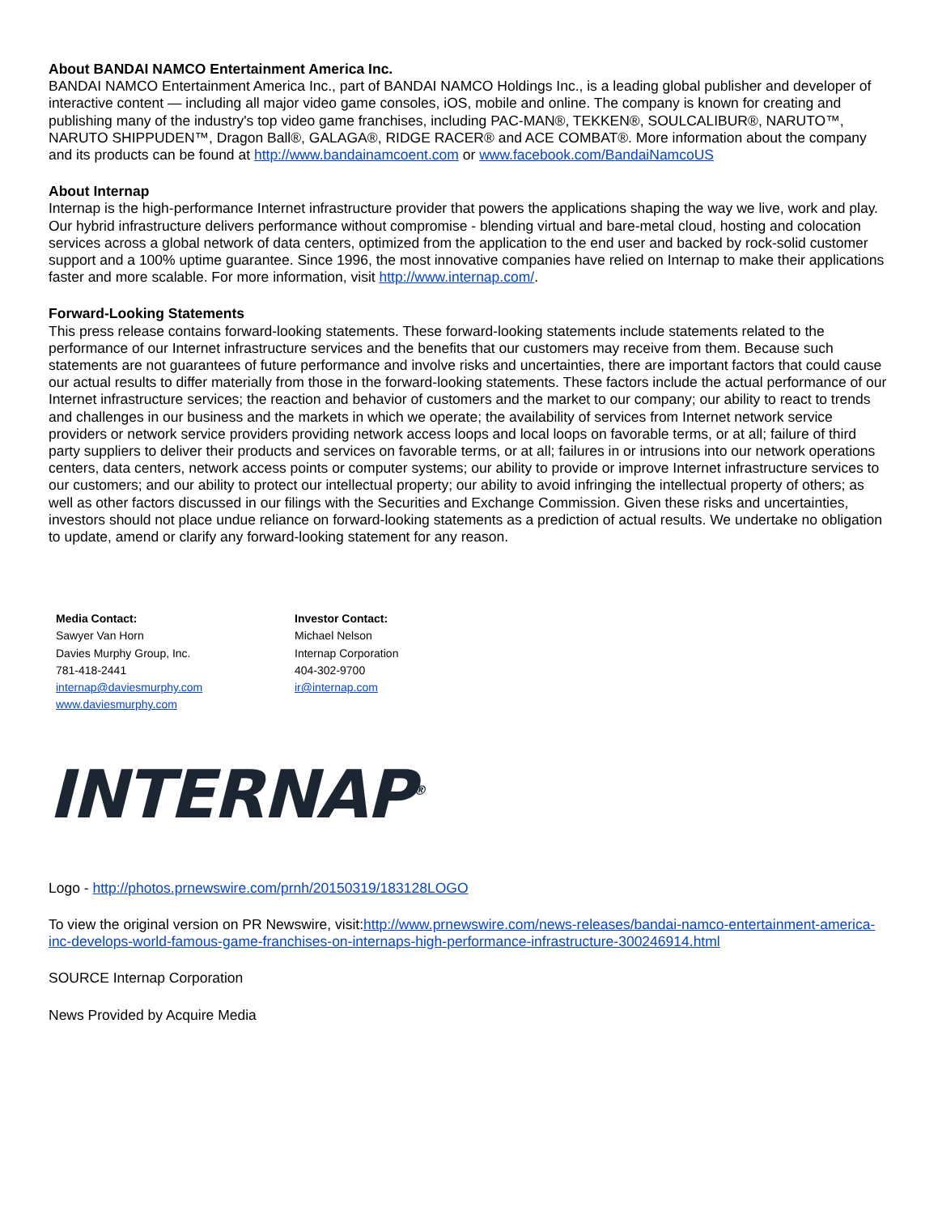About BANDAI NAMCO Entertainment America Inc.
BANDAI NAMCO Entertainment America Inc., part of BANDAI NAMCO Holdings Inc., is a leading global publisher and developer of interactive content — including all major video game consoles, iOS, mobile and online. The company is known for creating and publishing many of the industry's top video game franchises, including PAC-MAN®, TEKKEN®, SOULCALIBUR®, NARUTO™, NARUTO SHIPPUDEN™, Dragon Ball®, GALAGA®, RIDGE RACER® and ACE COMBAT®. More information about the company and its products can be found at http://www.bandainamcoent.com or www.facebook.com/BandaiNamcoUS
About Internap
Internap is the high-performance Internet infrastructure provider that powers the applications shaping the way we live, work and play. Our hybrid infrastructure delivers performance without compromise - blending virtual and bare-metal cloud, hosting and colocation services across a global network of data centers, optimized from the application to the end user and backed by rock-solid customer support and a 100% uptime guarantee. Since 1996, the most innovative companies have relied on Internap to make their applications faster and more scalable. For more information, visit http://www.internap.com/.
Forward-Looking Statements
This press release contains forward-looking statements. These forward-looking statements include statements related to the performance of our Internet infrastructure services and the benefits that our customers may receive from them. Because such statements are not guarantees of future performance and involve risks and uncertainties, there are important factors that could cause our actual results to differ materially from those in the forward-looking statements. These factors include the actual performance of our Internet infrastructure services; the reaction and behavior of customers and the market to our company; our ability to react to trends and challenges in our business and the markets in which we operate; the availability of services from Internet network service providers or network service providers providing network access loops and local loops on favorable terms, or at all; failure of third party suppliers to deliver their products and services on favorable terms, or at all; failures in or intrusions into our network operations centers, data centers, network access points or computer systems; our ability to provide or improve Internet infrastructure services to our customers; and our ability to protect our intellectual property; our ability to avoid infringing the intellectual property of others; as well as other factors discussed in our filings with the Securities and Exchange Commission. Given these risks and uncertainties, investors should not place undue reliance on forward-looking statements as a prediction of actual results. We undertake no obligation to update, amend or clarify any forward-looking statement for any reason.
Media Contact:
Sawyer Van Horn
Davies Murphy Group, Inc.
781-418-2441
internap@daviesmurphy.com
www.daviesmurphy.com
Investor Contact:
Michael Nelson
Internap Corporation
404-302-9700
ir@internap.com
INTERNAP<sup>®</sup>
Logo - http://photos.prnewswire.com/prnh/20150319/183128LOGO
To view the original version on PR Newswire, visit:http://www.prnewswire.com/news-releases/bandai-namco-entertainment-america-inc-develops-world-famous-game-franchises-on-internaps-high-performance-infrastructure-300246914.html
SOURCE Internap Corporation
News Provided by Acquire Media